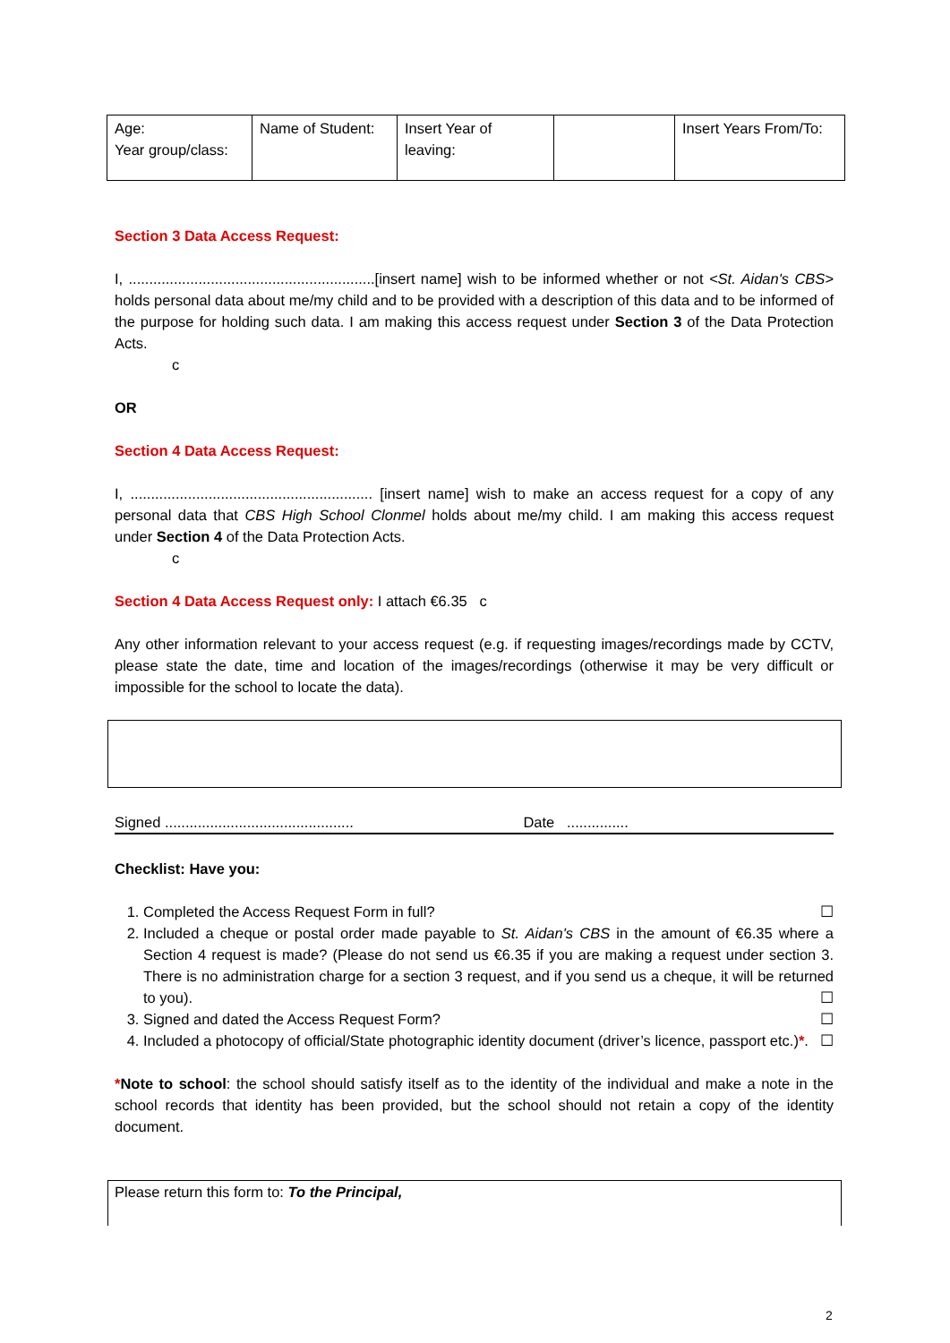| Age: Year group/class: | Name of Student: | Insert Year of leaving: | | Insert Years From/To: |
Section 3 Data Access Request:
I, ............................................................[insert name] wish to be informed whether or not <St. Aidan's CBS> holds personal data about me/my child and to be provided with a description of this data and to be informed of the purpose for holding such data. I am making this access request under Section 3 of the Data Protection Acts.
c
OR
Section 4 Data Access Request:
I, ........................................................... [insert name] wish to make an access request for a copy of any personal data that CBS High School Clonmel holds about me/my child. I am making this access request under Section 4 of the Data Protection Acts.
c
Section 4 Data Access Request only: I attach €6.35 c
Any other information relevant to your access request (e.g. if requesting images/recordings made by CCTV, please state the date, time and location of the images/recordings (otherwise it may be very difficult or impossible for the school to locate the data).
Signed .............................................. Date ...............
Checklist: Have you:
1. Completed the Access Request Form in full? ☐
2. Included a cheque or postal order made payable to St. Aidan's CBS in the amount of €6.35 where a Section 4 request is made? (Please do not send us €6.35 if you are making a request under section 3. There is no administration charge for a section 3 request, and if you send us a cheque, it will be returned to you). ☐
3. Signed and dated the Access Request Form? ☐
4. Included a photocopy of official/State photographic identity document (driver’s licence, passport etc.)*. ☐
*Note to school: the school should satisfy itself as to the identity of the individual and make a note in the school records that identity has been provided, but the school should not retain a copy of the identity document.
Please return this form to: To the Principal,
2